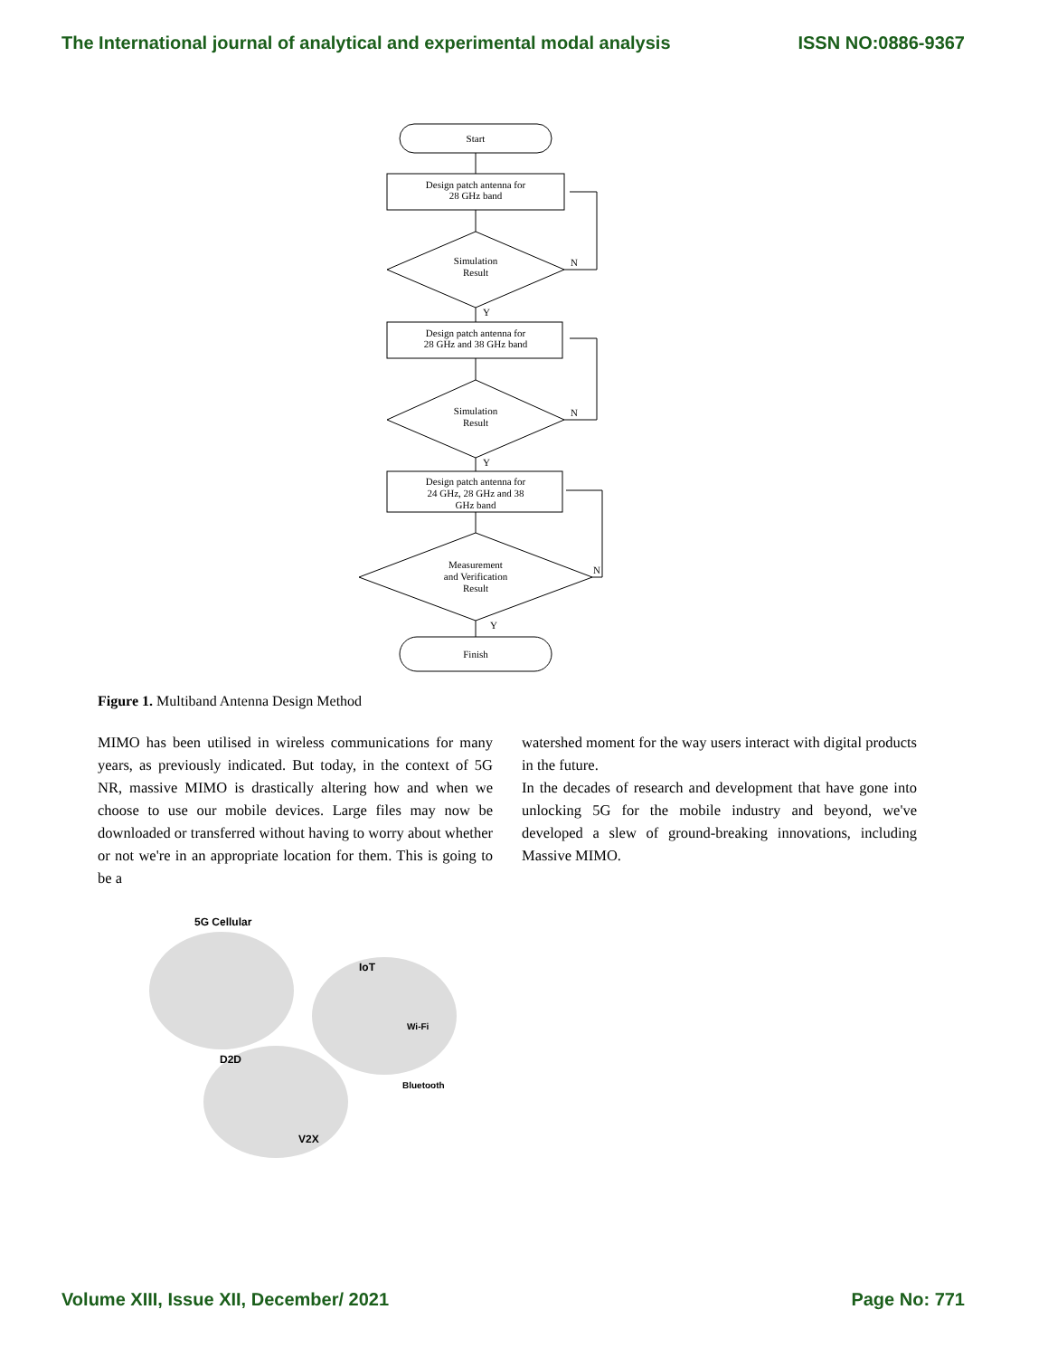The International journal of analytical and experimental modal analysis ISSN NO:0886-9367
Start
Design patch antenna for
28 GHz band
Simulation
Result
N
Y
Design patch antenna for
28 GHz and 38 GHz band
Simulation
Result
N
Y
Design patch antenna for
24 GHz, 28 GHz and 38
GHz band
Measurement
and Verification
Result
N
Y
Finish
Figure 1. Multiband Antenna Design Method
MIMO has been utilised in wireless communications for many years, as previously indicated. But today, in the context of 5G NR, massive MIMO is drastically altering how and when we choose to use our mobile devices. Large files may now be downloaded or transferred without having to worry about whether or not we're in an appropriate location for them. This is going to be a
watershed moment for the way users interact with digital products in the future.
In the decades of research and development that have gone into unlocking 5G for the mobile industry and beyond, we've developed a slew of ground-breaking innovations, including Massive MIMO.
5G Cellular
IoT
Wi-Fi
Bluetooth
D2D
V2X
Volume XIII, Issue XII, December/ 2021 Page No: 771